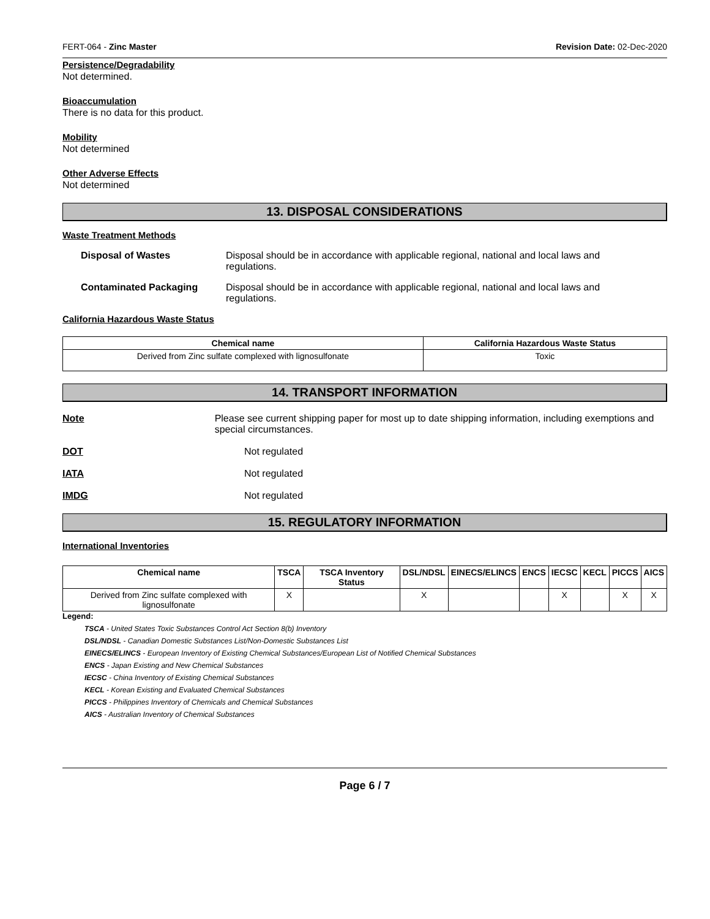FERT-064 - Zinc Master Revision Date: 02-Dec-2020
Persistence/Degradability
Not determined.
Bioaccumulation
There is no data for this product.
Mobility
Not determined
Other Adverse Effects
Not determined
13. DISPOSAL CONSIDERATIONS
Waste Treatment Methods
Disposal of Wastes Disposal should be in accordance with applicable regional, national and local laws and regulations.
Contaminated Packaging Disposal should be in accordance with applicable regional, national and local laws and regulations.
California Hazardous Waste Status
| Chemical name | California Hazardous Waste Status |
| --- | --- |
| Derived from Zinc sulfate complexed with lignosulfonate | Toxic |
14. TRANSPORT INFORMATION
Note Please see current shipping paper for most up to date shipping information, including exemptions and special circumstances.
DOT Not regulated
IATA Not regulated
IMDG Not regulated
15. REGULATORY INFORMATION
International Inventories
| Chemical name | TSCA | TSCA Inventory Status | DSL/NDSL | EINECS/ELINCS | ENCS | IECSC | KECL | PICCS | AICS |
| --- | --- | --- | --- | --- | --- | --- | --- | --- | --- |
| Derived from Zinc sulfate complexed with lignosulfonate | X | | X | | | X | | X | X |
Legend:
TSCA - United States Toxic Substances Control Act Section 8(b) Inventory
DSL/NDSL - Canadian Domestic Substances List/Non-Domestic Substances List
EINECS/ELINCS - European Inventory of Existing Chemical Substances/European List of Notified Chemical Substances
ENCS - Japan Existing and New Chemical Substances
IECSC - China Inventory of Existing Chemical Substances
KECL - Korean Existing and Evaluated Chemical Substances
PICCS - Philippines Inventory of Chemicals and Chemical Substances
AICS - Australian Inventory of Chemical Substances
Page 6 / 7